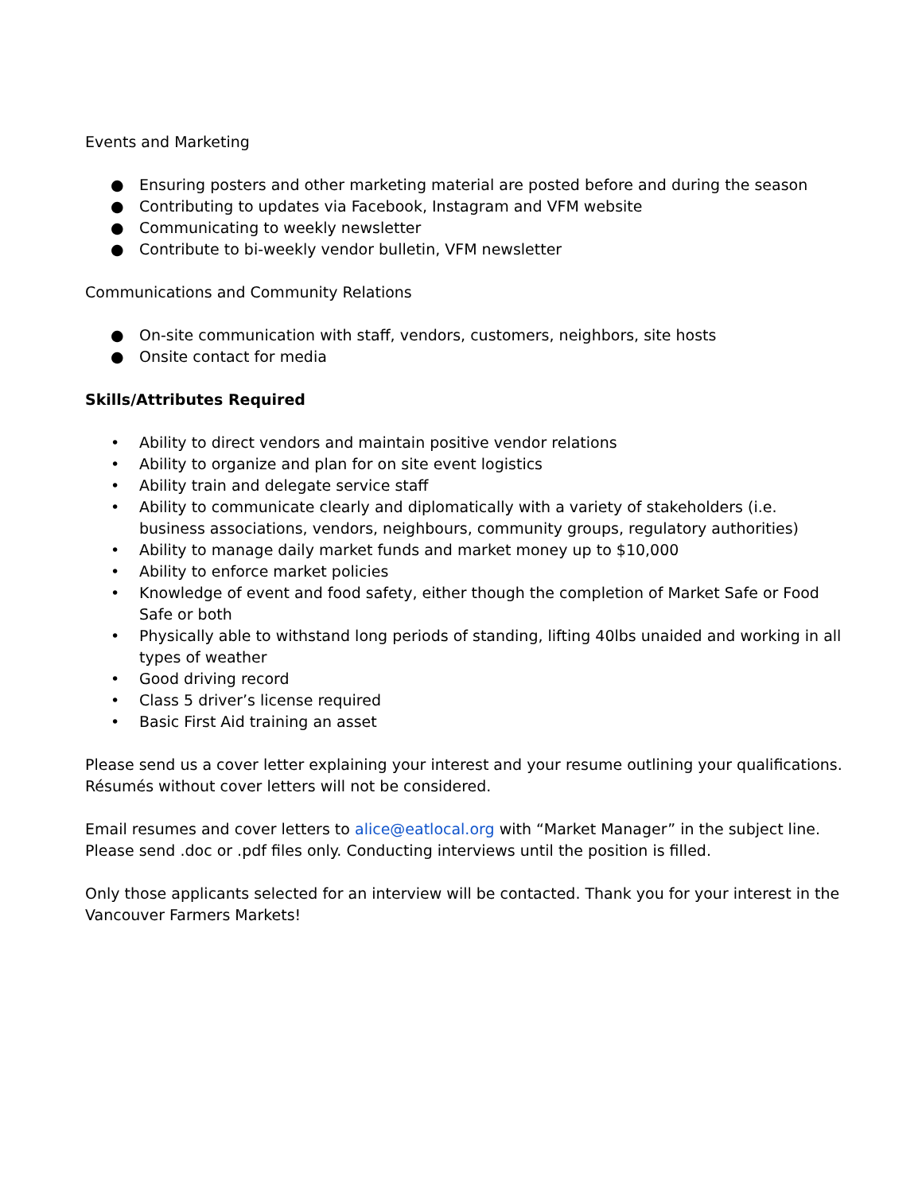Events and Marketing
● Ensuring posters and other marketing material are posted before and during the season
● Contributing to updates via Facebook, Instagram and VFM website
● Communicating to weekly newsletter
● Contribute to bi-weekly vendor bulletin, VFM newsletter
Communications and Community Relations
● On-site communication with staff, vendors, customers, neighbors, site hosts
● Onsite contact for media
Skills/Attributes Required
• Ability to direct vendors and maintain positive vendor relations
• Ability to organize and plan for on site event logistics
• Ability train and delegate service staff
• Ability to communicate clearly and diplomatically with a variety of stakeholders (i.e. business associations, vendors, neighbours, community groups, regulatory authorities)
• Ability to manage daily market funds and market money up to $10,000
• Ability to enforce market policies
• Knowledge of event and food safety, either though the completion of Market Safe or Food Safe or both
• Physically able to withstand long periods of standing, lifting 40lbs unaided and working in all types of weather
• Good driving record
• Class 5 driver’s license required
• Basic First Aid training an asset
Please send us a cover letter explaining your interest and your resume outlining your qualifications. Résumés without cover letters will not be considered.
Email resumes and cover letters to alice@eatlocal.org with “Market Manager” in the subject line. Please send .doc or .pdf files only. Conducting interviews until the position is filled.
Only those applicants selected for an interview will be contacted. Thank you for your interest in the Vancouver Farmers Markets!